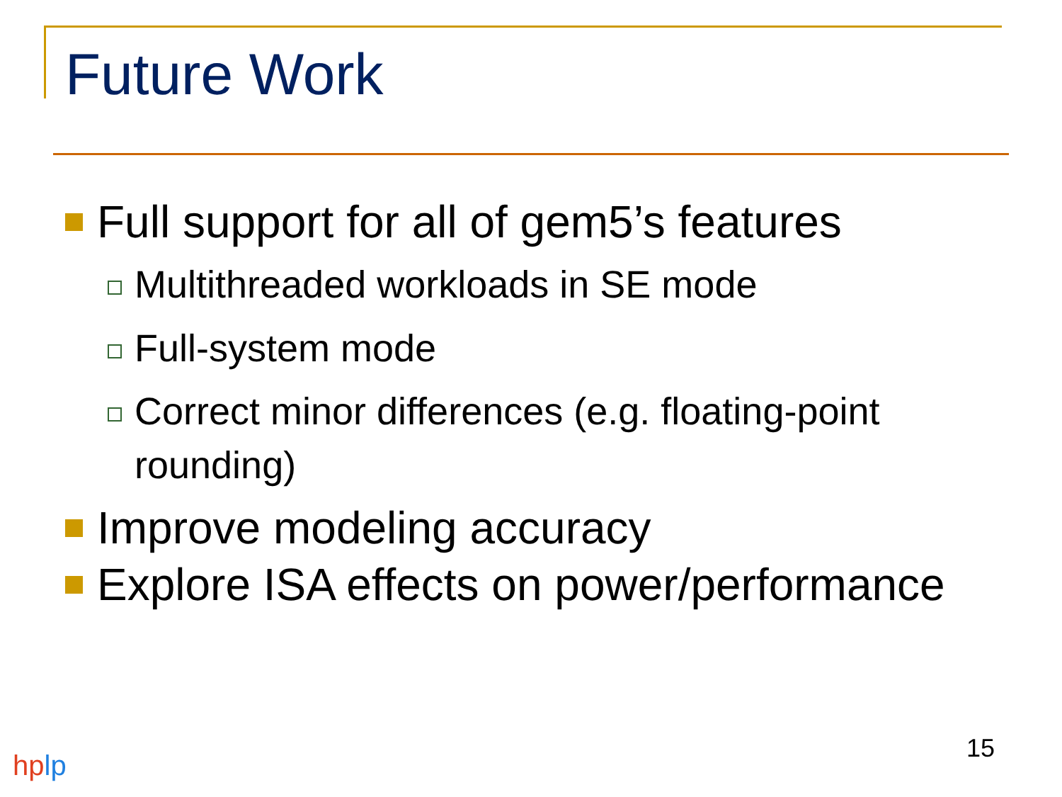Future Work
Full support for all of gem5’s features
Multithreaded workloads in SE mode
Full-system mode
Correct minor differences (e.g. floating-point rounding)
Improve modeling accuracy
Explore ISA effects on power/performance
15
hp lp